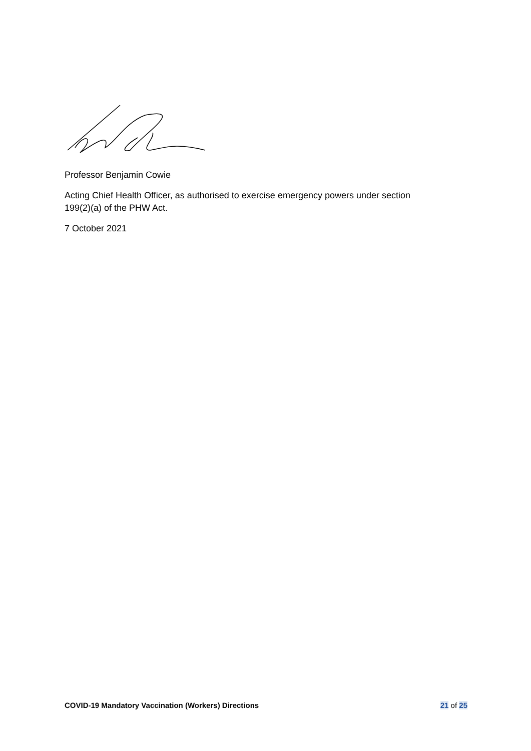Professor Benjamin Cowie
Acting Chief Health Officer, as authorised to exercise emergency powers under section 199(2)(a) of the PHW Act.
7 October 2021
COVID-19 Mandatory Vaccination (Workers) Directions 21 of 25